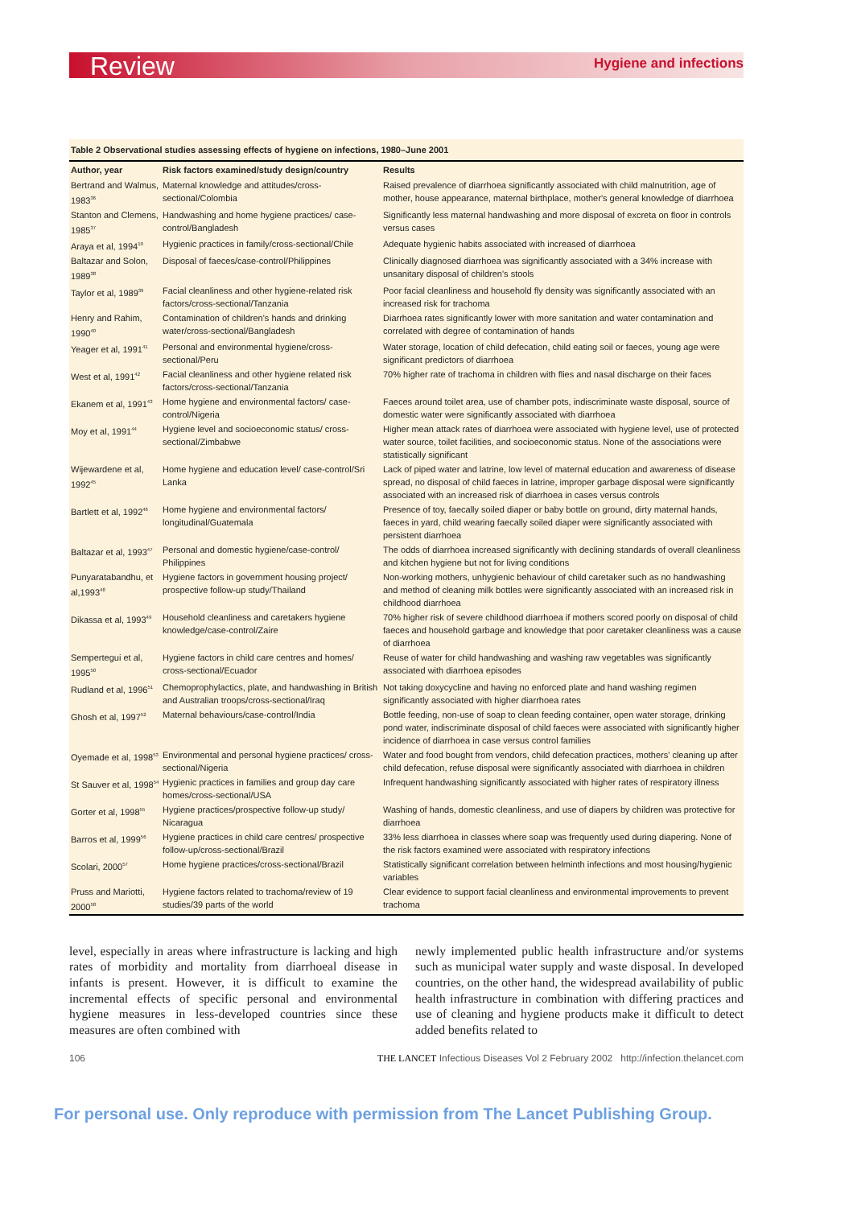Review Hygiene and infections
Table 2 Observational studies assessing effects of hygiene on infections, 1980–June 2001
| Author, year | Risk factors examined/study design/country | Results |
| --- | --- | --- |
| Bertrand and Walmus, 1983<sup>36</sup> | Maternal knowledge and attitudes/cross-sectional/Colombia | Raised prevalence of diarrhoea significantly associated with child malnutrition, age of mother, house appearance, maternal birthplace, mother's general knowledge of diarrhoea |
| Stanton and Clemens, 1985<sup>37</sup> | Handwashing and home hygiene practices/ case-control/Bangladesh | Significantly less maternal handwashing and more disposal of excreta on floor in controls versus cases |
| Araya et al, 1994<sup>19</sup> | Hygienic practices in family/cross-sectional/Chile | Adequate hygienic habits associated with increased of diarrhoea |
| Baltazar and Solon, 1989<sup>38</sup> | Disposal of faeces/case-control/Philippines | Clinically diagnosed diarrhoea was significantly associated with a 34% increase with unsanitary disposal of children's stools |
| Taylor et al, 1989<sup>39</sup> | Facial cleanliness and other hygiene-related risk factors/cross-sectional/Tanzania | Poor facial cleanliness and household fly density was significantly associated with an increased risk for trachoma |
| Henry and Rahim, 1990<sup>40</sup> | Contamination of children's hands and drinking water/cross-sectional/Bangladesh | Diarrhoea rates significantly lower with more sanitation and water contamination and correlated with degree of contamination of hands |
| Yeager et al, 1991<sup>41</sup> | Personal and environmental hygiene/cross-sectional/Peru | Water storage, location of child defecation, child eating soil or faeces, young age were significant predictors of diarrhoea |
| West et al, 1991<sup>42</sup> | Facial cleanliness and other hygiene related risk factors/cross-sectional/Tanzania | 70% higher rate of trachoma in children with flies and nasal discharge on their faces |
| Ekanem et al, 1991<sup>43</sup> | Home hygiene and environmental factors/ case-control/Nigeria | Faeces around toilet area, use of chamber pots, indiscriminate waste disposal, source of domestic water were significantly associated with diarrhoea |
| Moy et al, 1991<sup>44</sup> | Hygiene level and socioeconomic status/ cross-sectional/Zimbabwe | Higher mean attack rates of diarrhoea were associated with hygiene level, use of protected water source, toilet facilities, and socioeconomic status. None of the associations were statistically significant |
| Wijewardene et al, 1992<sup>45</sup> | Home hygiene and education level/ case-control/Sri Lanka | Lack of piped water and latrine, low level of maternal education and awareness of disease spread, no disposal of child faeces in latrine, improper garbage disposal were significantly associated with an increased risk of diarrhoea in cases versus controls |
| Bartlett et al, 1992<sup>46</sup> | Home hygiene and environmental factors/ longitudinal/Guatemala | Presence of toy, faecally soiled diaper or baby bottle on ground, dirty maternal hands, faeces in yard, child wearing faecally soiled diaper were significantly associated with persistent diarrhoea |
| Baltazar et al, 1993<sup>47</sup> | Personal and domestic hygiene/case-control/ Philippines | The odds of diarrhoea increased significantly with declining standards of overall cleanliness and kitchen hygiene but not for living conditions |
| Punyaratabandhu, et al,1993<sup>48</sup> | Hygiene factors in government housing project/ prospective follow-up study/Thailand | Non-working mothers, unhygienic behaviour of child caretaker such as no handwashing and method of cleaning milk bottles were significantly associated with an increased risk in childhood diarrhoea |
| Dikassa et al, 1993<sup>49</sup> | Household cleanliness and caretakers hygiene knowledge/case-control/Zaire | 70% higher risk of severe childhood diarrhoea if mothers scored poorly on disposal of child faeces and household garbage and knowledge that poor caretaker cleanliness was a cause of diarrhoea |
| Sempertegui et al, 1995<sup>50</sup> | Hygiene factors in child care centres and homes/ cross-sectional/Ecuador | Reuse of water for child handwashing and washing raw vegetables was significantly associated with diarrhoea episodes |
| Rudland et al, 1996<sup>51</sup> | Chemoprophylactics, plate, and handwashing in British and Australian troops/cross-sectional/Iraq | Not taking doxycycline and having no enforced plate and hand washing regimen significantly associated with higher diarrhoea rates |
| Ghosh et al, 1997<sup>52</sup> | Maternal behaviours/case-control/India | Bottle feeding, non-use of soap to clean feeding container, open water storage, drinking pond water, indiscriminate disposal of child faeces were associated with significantly higher incidence of diarrhoea in case versus control families |
| Oyemade et al, 1998<sup>53</sup> | Environmental and personal hygiene practices/ cross-sectional/Nigeria | Water and food bought from vendors, child defecation practices, mothers' cleaning up after child defecation, refuse disposal were significantly associated with diarrhoea in children |
| St Sauver et al, 1998<sup>54</sup> | Hygienic practices in families and group day care homes/cross-sectional/USA | Infrequent handwashing significantly associated with higher rates of respiratory illness |
| Gorter et al, 1998<sup>55</sup> | Hygiene practices/prospective follow-up study/ Nicaragua | Washing of hands, domestic cleanliness, and use of diapers by children was protective for diarrhoea |
| Barros et al, 1999<sup>56</sup> | Hygiene practices in child care centres/ prospective follow-up/cross-sectional/Brazil | 33% less diarrhoea in classes where soap was frequently used during diapering. None of the risk factors examined were associated with respiratory infections |
| Scolari, 2000<sup>57</sup> | Home hygiene practices/cross-sectional/Brazil | Statistically significant correlation between helminth infections and most housing/hygienic variables |
| Pruss and Mariotti, 2000<sup>58</sup> | Hygiene factors related to trachoma/review of 19 studies/39 parts of the world | Clear evidence to support facial cleanliness and environmental improvements to prevent trachoma |
level, especially in areas where infrastructure is lacking and high rates of morbidity and mortality from diarrhoeal disease in infants is present. However, it is difficult to examine the incremental effects of specific personal and environmental hygiene measures in less-developed countries since these measures are often combined with
newly implemented public health infrastructure and/or systems such as municipal water supply and waste disposal. In developed countries, on the other hand, the widespread availability of public health infrastructure in combination with differing practices and use of cleaning and hygiene products make it difficult to detect added benefits related to
106 THE LANCET Infectious Diseases Vol 2 February 2002 http://infection.thelancet.com
For personal use. Only reproduce with permission from The Lancet Publishing Group.